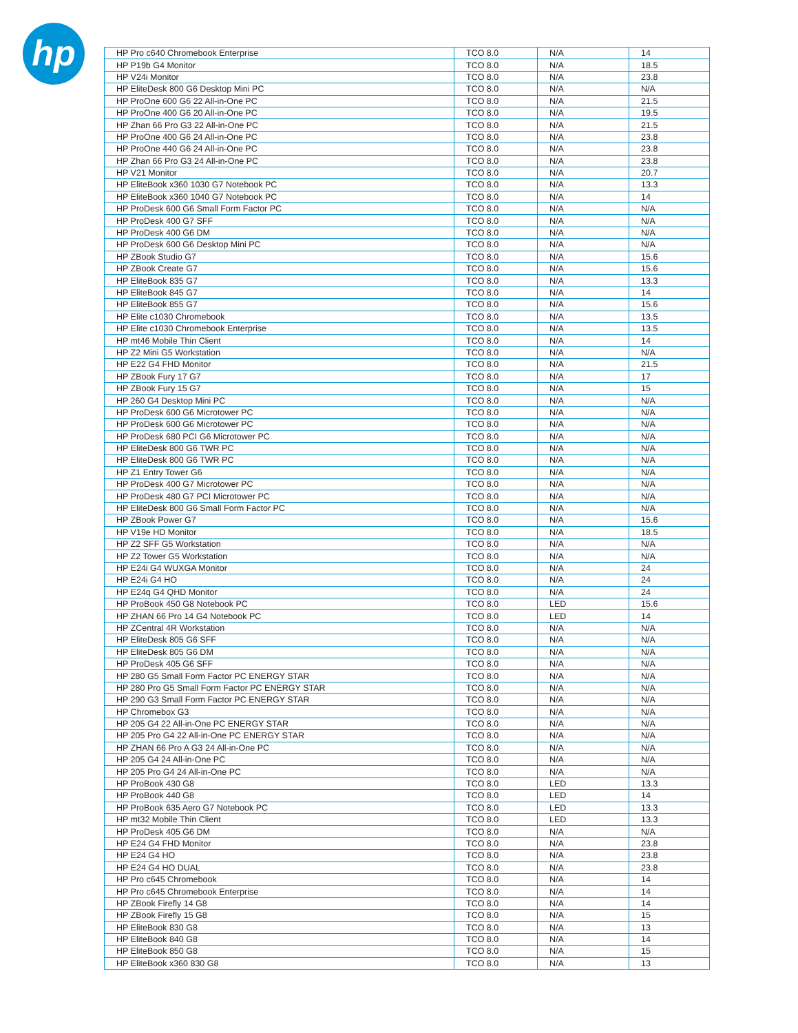hp
| HP Pro c640 Chromebook Enterprise | TCO 8.0 | N/A | 14 |
| HP P19b G4 Monitor | TCO 8.0 | N/A | 18.5 |
| HP V24i Monitor | TCO 8.0 | N/A | 23.8 |
| HP EliteDesk 800 G6 Desktop Mini PC | TCO 8.0 | N/A | N/A |
| HP ProOne 600 G6 22 All-in-One PC | TCO 8.0 | N/A | 21.5 |
| HP ProOne 400 G6 20 All-in-One PC | TCO 8.0 | N/A | 19.5 |
| HP Zhan 66 Pro G3 22 All-in-One PC | TCO 8.0 | N/A | 21.5 |
| HP ProOne 400 G6 24 All-in-One PC | TCO 8.0 | N/A | 23.8 |
| HP ProOne 440 G6 24 All-in-One PC | TCO 8.0 | N/A | 23.8 |
| HP Zhan 66 Pro G3 24 All-in-One PC | TCO 8.0 | N/A | 23.8 |
| HP V21 Monitor | TCO 8.0 | N/A | 20.7 |
| HP EliteBook x360 1030 G7 Notebook PC | TCO 8.0 | N/A | 13.3 |
| HP EliteBook x360 1040 G7 Notebook PC | TCO 8.0 | N/A | 14 |
| HP ProDesk 600 G6 Small Form Factor PC | TCO 8.0 | N/A | N/A |
| HP ProDesk 400 G7 SFF | TCO 8.0 | N/A | N/A |
| HP ProDesk 400 G6 DM | TCO 8.0 | N/A | N/A |
| HP ProDesk 600 G6 Desktop Mini PC | TCO 8.0 | N/A | N/A |
| HP ZBook Studio G7 | TCO 8.0 | N/A | 15.6 |
| HP ZBook Create G7 | TCO 8.0 | N/A | 15.6 |
| HP EliteBook 835 G7 | TCO 8.0 | N/A | 13.3 |
| HP EliteBook 845 G7 | TCO 8.0 | N/A | 14 |
| HP EliteBook 855 G7 | TCO 8.0 | N/A | 15.6 |
| HP Elite c1030 Chromebook | TCO 8.0 | N/A | 13.5 |
| HP Elite c1030 Chromebook Enterprise | TCO 8.0 | N/A | 13.5 |
| HP mt46 Mobile Thin Client | TCO 8.0 | N/A | 14 |
| HP Z2 Mini G5 Workstation | TCO 8.0 | N/A | N/A |
| HP E22 G4 FHD Monitor | TCO 8.0 | N/A | 21.5 |
| HP ZBook Fury 17 G7 | TCO 8.0 | N/A | 17 |
| HP ZBook Fury 15 G7 | TCO 8.0 | N/A | 15 |
| HP 260 G4 Desktop Mini PC | TCO 8.0 | N/A | N/A |
| HP ProDesk 600 G6 Microtower PC | TCO 8.0 | N/A | N/A |
| HP ProDesk 600 G6 Microtower PC | TCO 8.0 | N/A | N/A |
| HP ProDesk 680 PCI G6 Microtower PC | TCO 8.0 | N/A | N/A |
| HP EliteDesk 800 G6 TWR PC | TCO 8.0 | N/A | N/A |
| HP EliteDesk 800 G6 TWR PC | TCO 8.0 | N/A | N/A |
| HP Z1 Entry Tower G6 | TCO 8.0 | N/A | N/A |
| HP ProDesk 400 G7 Microtower PC | TCO 8.0 | N/A | N/A |
| HP ProDesk 480 G7 PCI Microtower PC | TCO 8.0 | N/A | N/A |
| HP EliteDesk 800 G6 Small Form Factor PC | TCO 8.0 | N/A | N/A |
| HP ZBook Power G7 | TCO 8.0 | N/A | 15.6 |
| HP V19e HD Monitor | TCO 8.0 | N/A | 18.5 |
| HP Z2 SFF G5 Workstation | TCO 8.0 | N/A | N/A |
| HP Z2 Tower G5 Workstation | TCO 8.0 | N/A | N/A |
| HP E24i G4 WUXGA Monitor | TCO 8.0 | N/A | 24 |
| HP E24i G4 HO | TCO 8.0 | N/A | 24 |
| HP E24q G4 QHD Monitor | TCO 8.0 | N/A | 24 |
| HP ProBook 450 G8 Notebook PC | TCO 8.0 | LED | 15.6 |
| HP ZHAN 66 Pro 14 G4 Notebook PC | TCO 8.0 | LED | 14 |
| HP ZCentral 4R Workstation | TCO 8.0 | N/A | N/A |
| HP EliteDesk 805 G6 SFF | TCO 8.0 | N/A | N/A |
| HP EliteDesk 805 G6 DM | TCO 8.0 | N/A | N/A |
| HP ProDesk 405 G6 SFF | TCO 8.0 | N/A | N/A |
| HP 280 G5 Small Form Factor PC ENERGY STAR | TCO 8.0 | N/A | N/A |
| HP 280 Pro G5 Small Form Factor PC ENERGY STAR | TCO 8.0 | N/A | N/A |
| HP 290 G3 Small Form Factor PC ENERGY STAR | TCO 8.0 | N/A | N/A |
| HP Chromebox G3 | TCO 8.0 | N/A | N/A |
| HP 205 G4 22 All-in-One PC ENERGY STAR | TCO 8.0 | N/A | N/A |
| HP 205 Pro G4 22 All-in-One PC ENERGY STAR | TCO 8.0 | N/A | N/A |
| HP ZHAN 66 Pro A G3 24 All-in-One PC | TCO 8.0 | N/A | N/A |
| HP 205 G4 24 All-in-One PC | TCO 8.0 | N/A | N/A |
| HP 205 Pro G4 24 All-in-One PC | TCO 8.0 | N/A | N/A |
| HP ProBook 430 G8 | TCO 8.0 | LED | 13.3 |
| HP ProBook 440 G8 | TCO 8.0 | LED | 14 |
| HP ProBook 635 Aero G7 Notebook PC | TCO 8.0 | LED | 13.3 |
| HP mt32 Mobile Thin Client | TCO 8.0 | LED | 13.3 |
| HP ProDesk 405 G6 DM | TCO 8.0 | N/A | N/A |
| HP E24 G4 FHD Monitor | TCO 8.0 | N/A | 23.8 |
| HP E24 G4 HO | TCO 8.0 | N/A | 23.8 |
| HP E24 G4 HO DUAL | TCO 8.0 | N/A | 23.8 |
| HP Pro c645 Chromebook | TCO 8.0 | N/A | 14 |
| HP Pro c645 Chromebook Enterprise | TCO 8.0 | N/A | 14 |
| HP ZBook Firefly 14 G8 | TCO 8.0 | N/A | 14 |
| HP ZBook Firefly 15 G8 | TCO 8.0 | N/A | 15 |
| HP EliteBook 830 G8 | TCO 8.0 | N/A | 13 |
| HP EliteBook 840 G8 | TCO 8.0 | N/A | 14 |
| HP EliteBook 850 G8 | TCO 8.0 | N/A | 15 |
| HP EliteBook x360 830 G8 | TCO 8.0 | N/A | 13 |